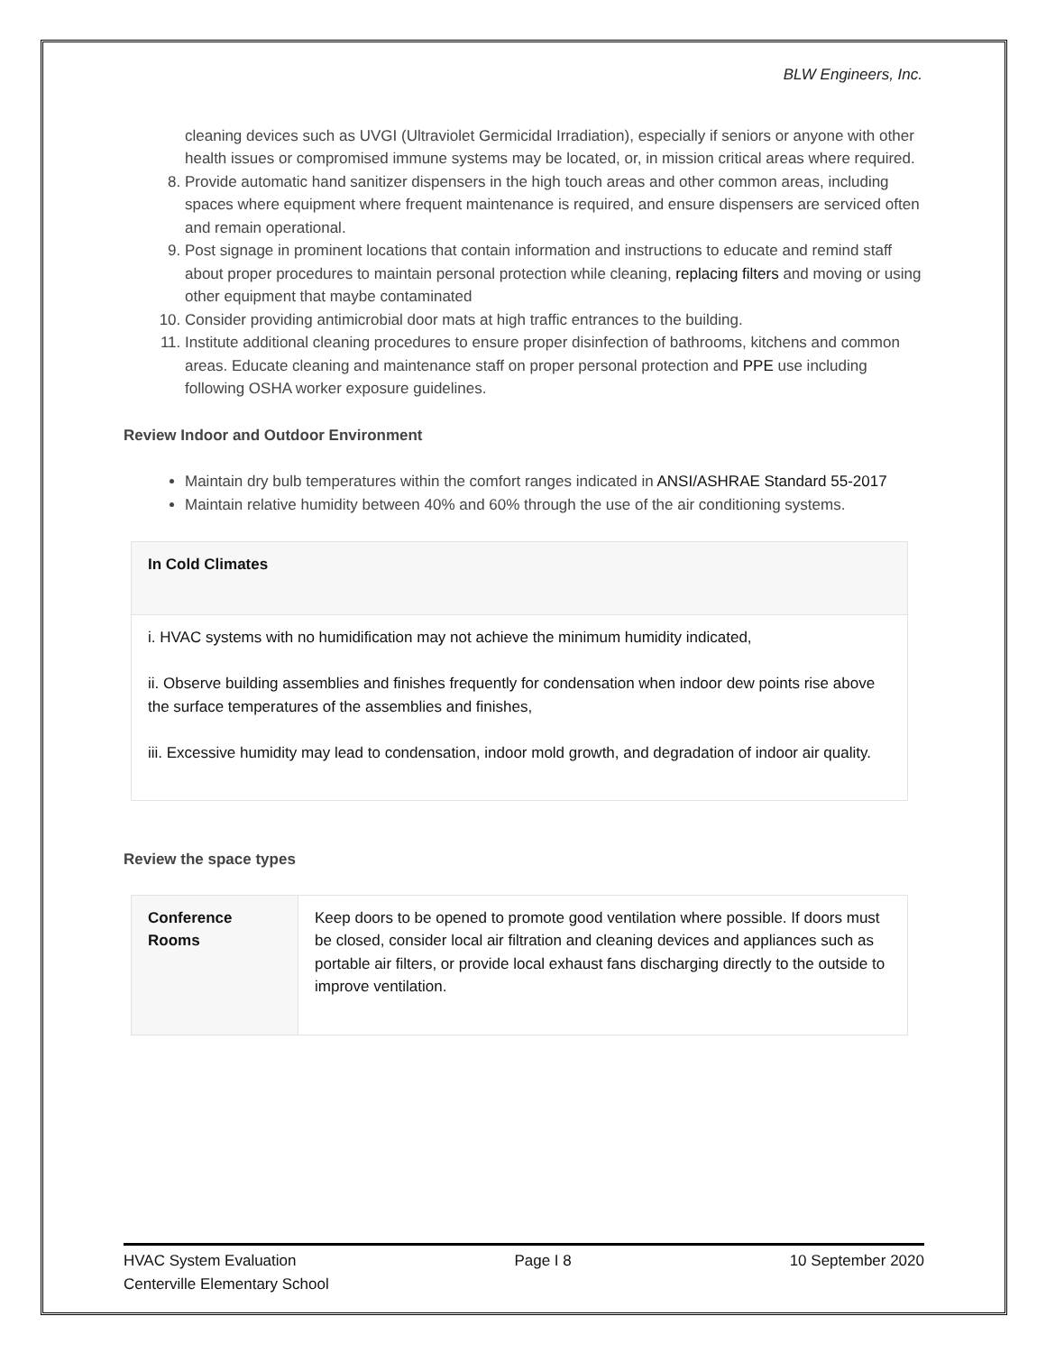BLW Engineers, Inc.
cleaning devices such as UVGI (Ultraviolet Germicidal Irradiation), especially if seniors or anyone with other health issues or compromised immune systems may be located, or, in mission critical areas where required.
8. Provide automatic hand sanitizer dispensers in the high touch areas and other common areas, including spaces where equipment where frequent maintenance is required, and ensure dispensers are serviced often and remain operational.
9. Post signage in prominent locations that contain information and instructions to educate and remind staff about proper procedures to maintain personal protection while cleaning, replacing filters and moving or using other equipment that maybe contaminated
10. Consider providing antimicrobial door mats at high traffic entrances to the building.
11. Institute additional cleaning procedures to ensure proper disinfection of bathrooms, kitchens and common areas. Educate cleaning and maintenance staff on proper personal protection and PPE use including following OSHA worker exposure guidelines.
Review Indoor and Outdoor Environment
Maintain dry bulb temperatures within the comfort ranges indicated in ANSI/ASHRAE Standard 55-2017
Maintain relative humidity between 40% and 60% through the use of the air conditioning systems.
| In Cold Climates |
| i. HVAC systems with no humidification may not achieve the minimum humidity indicated, ii. Observe building assemblies and finishes frequently for condensation when indoor dew points rise above the surface temperatures of the assemblies and finishes, iii. Excessive humidity may lead to condensation, indoor mold growth, and degradation of indoor air quality. |
Review the space types
| Conference Rooms | Keep doors to be opened to promote good ventilation where possible. If doors must be closed, consider local air filtration and cleaning devices and appliances such as portable air filters, or provide local exhaust fans discharging directly to the outside to improve ventilation. |
HVAC System Evaluation Page I 8 10 September 2020
Centerville Elementary School